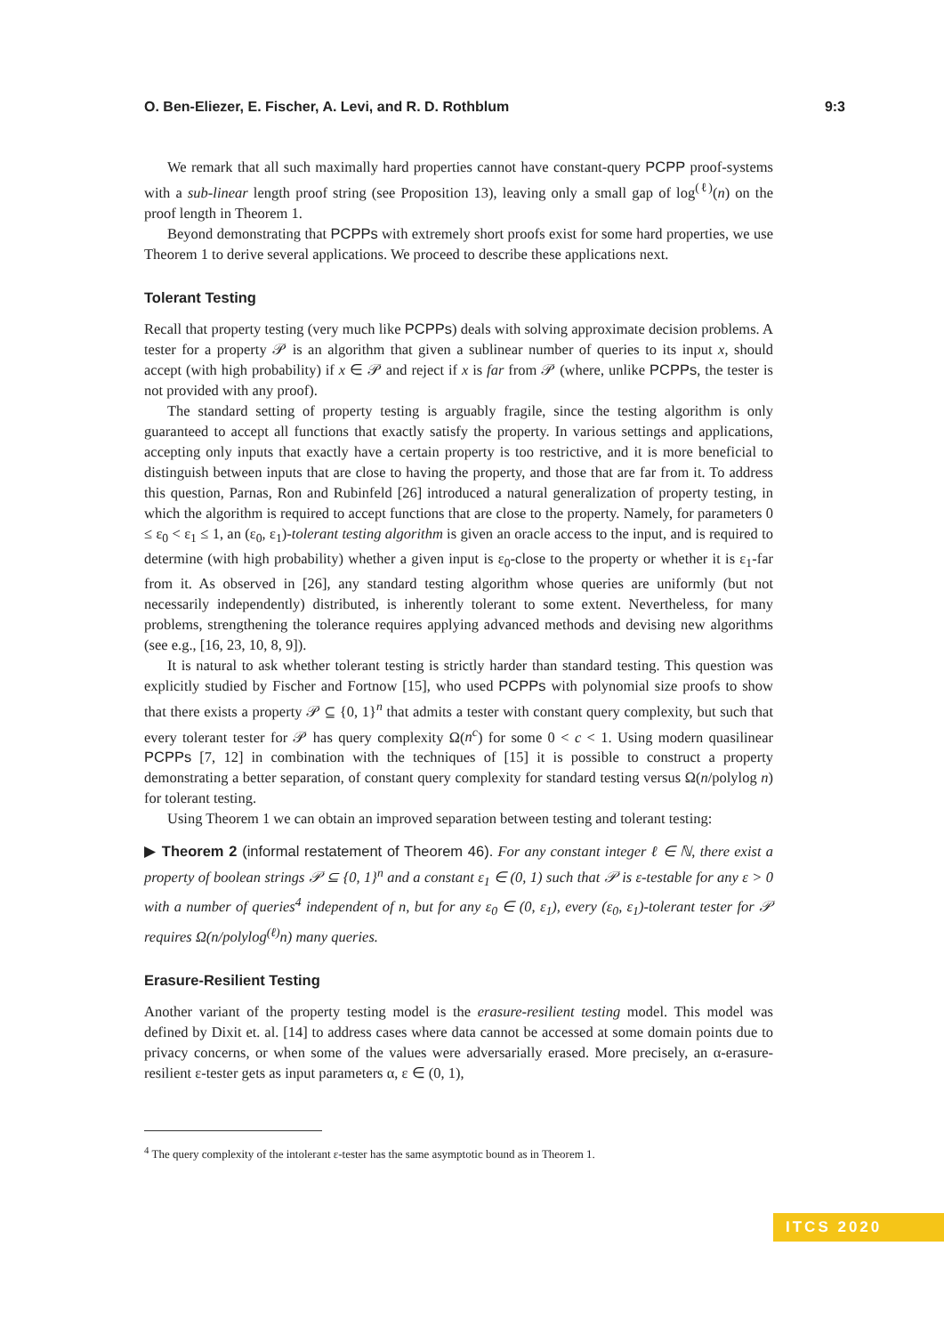O. Ben-Eliezer, E. Fischer, A. Levi, and R. D. Rothblum 9:3
We remark that all such maximally hard properties cannot have constant-query PCPP proof-systems with a sub-linear length proof string (see Proposition 13), leaving only a small gap of log<sup>(ℓ)</sup>(n) on the proof length in Theorem 1.
Beyond demonstrating that PCPPs with extremely short proofs exist for some hard properties, we use Theorem 1 to derive several applications. We proceed to describe these applications next.
Tolerant Testing
Recall that property testing (very much like PCPPs) deals with solving approximate decision problems. A tester for a property 𝒫 is an algorithm that given a sublinear number of queries to its input x, should accept (with high probability) if x ∈ 𝒫 and reject if x is far from 𝒫 (where, unlike PCPPs, the tester is not provided with any proof).
The standard setting of property testing is arguably fragile, since the testing algorithm is only guaranteed to accept all functions that exactly satisfy the property. In various settings and applications, accepting only inputs that exactly have a certain property is too restrictive, and it is more beneficial to distinguish between inputs that are close to having the property, and those that are far from it. To address this question, Parnas, Ron and Rubinfeld [26] introduced a natural generalization of property testing, in which the algorithm is required to accept functions that are close to the property. Namely, for parameters 0 ≤ ε<sub>0</sub> < ε<sub>1</sub> ≤ 1, an (ε<sub>0</sub>, ε<sub>1</sub>)-tolerant testing algorithm is given an oracle access to the input, and is required to determine (with high probability) whether a given input is ε<sub>0</sub>-close to the property or whether it is ε<sub>1</sub>-far from it. As observed in [26], any standard testing algorithm whose queries are uniformly (but not necessarily independently) distributed, is inherently tolerant to some extent. Nevertheless, for many problems, strengthening the tolerance requires applying advanced methods and devising new algorithms (see e.g., [16, 23, 10, 8, 9]).
It is natural to ask whether tolerant testing is strictly harder than standard testing. This question was explicitly studied by Fischer and Fortnow [15], who used PCPPs with polynomial size proofs to show that there exists a property 𝒫 ⊆ {0, 1}<sup>n</sup> that admits a tester with constant query complexity, but such that every tolerant tester for 𝒫 has query complexity Ω(n<sup>c</sup>) for some 0 < c < 1. Using modern quasilinear PCPPs [7, 12] in combination with the techniques of [15] it is possible to construct a property demonstrating a better separation, of constant query complexity for standard testing versus Ω(n/polylog n) for tolerant testing.
Using Theorem 1 we can obtain an improved separation between testing and tolerant testing:
▶ Theorem 2 (informal restatement of Theorem 46). For any constant integer ℓ ∈ ℕ, there exist a property of boolean strings 𝒫 ⊆ {0, 1}<sup>n</sup> and a constant ε<sub>1</sub> ∈ (0, 1) such that 𝒫 is ε-testable for any ε > 0 with a number of queries<sup>4</sup> independent of n, but for any ε<sub>0</sub> ∈ (0, ε<sub>1</sub>), every (ε<sub>0</sub>, ε<sub>1</sub>)-tolerant tester for 𝒫 requires Ω(n/polylog<sup>(ℓ)</sup>n) many queries.
Erasure-Resilient Testing
Another variant of the property testing model is the erasure-resilient testing model. This model was defined by Dixit et. al. [14] to address cases where data cannot be accessed at some domain points due to privacy concerns, or when some of the values were adversarially erased. More precisely, an α-erasure-resilient ε-tester gets as input parameters α, ε ∈ (0, 1),
<sup>4</sup> The query complexity of the intolerant ε-tester has the same asymptotic bound as in Theorem 1.
ITCS 2020